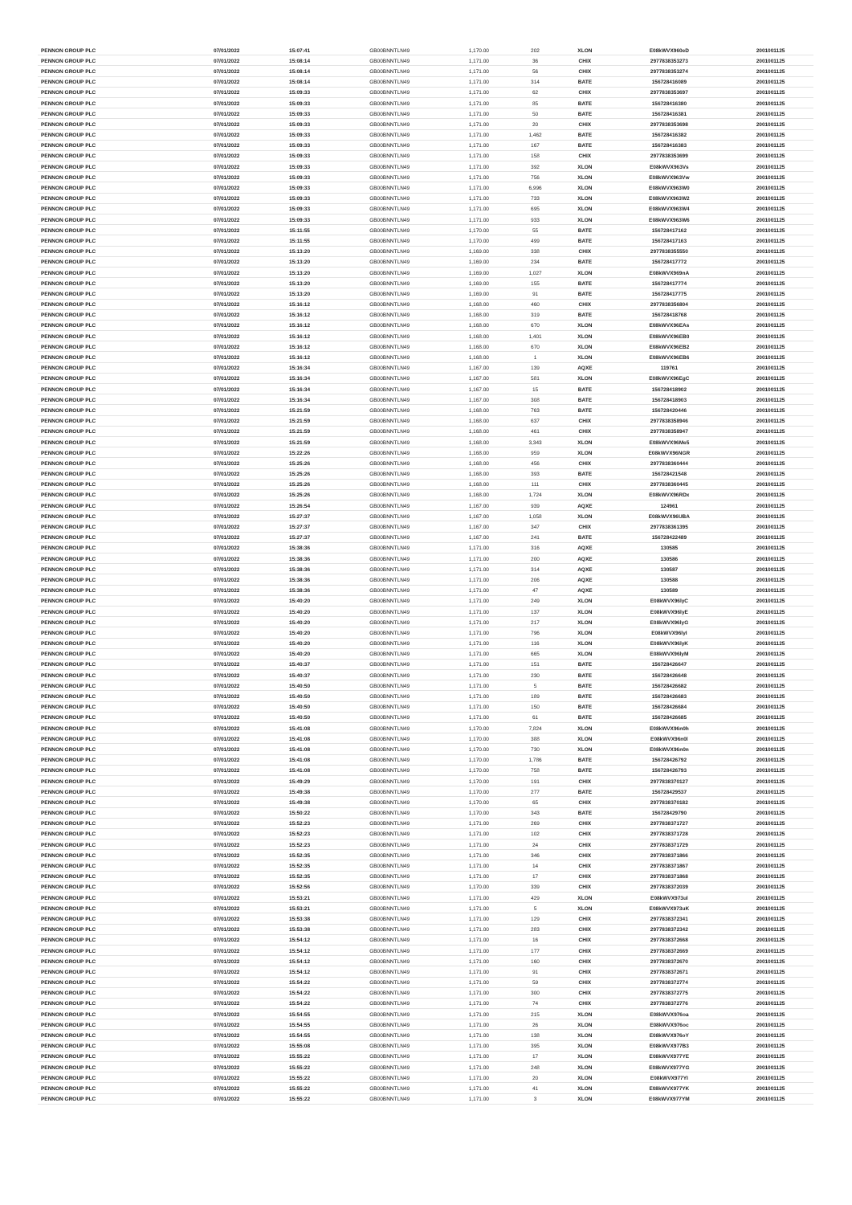| PENNON GROUP PLC | 07/01/2022 | 15:07:41 | GB00BNNTLN49 | 1,170.00 | 202 | XLON | E08kWVX960eD | 2001001125 |
| PENNON GROUP PLC | 07/01/2022 | 15:08:14 | GB00BNNTLN49 | 1,171.00 | 36 | CHIX | 2977838353273 | 2001001125 |
| PENNON GROUP PLC | 07/01/2022 | 15:08:14 | GB00BNNTLN49 | 1,171.00 | 56 | CHIX | 2977838353274 | 2001001125 |
| PENNON GROUP PLC | 07/01/2022 | 15:08:14 | GB00BNNTLN49 | 1,171.00 | 314 | BATE | 156728416089 | 2001001125 |
| PENNON GROUP PLC | 07/01/2022 | 15:09:33 | GB00BNNTLN49 | 1,171.00 | 62 | CHIX | 2977838353697 | 2001001125 |
| PENNON GROUP PLC | 07/01/2022 | 15:09:33 | GB00BNNTLN49 | 1,171.00 | 85 | BATE | 156728416380 | 2001001125 |
| PENNON GROUP PLC | 07/01/2022 | 15:09:33 | GB00BNNTLN49 | 1,171.00 | 50 | BATE | 156728416381 | 2001001125 |
| PENNON GROUP PLC | 07/01/2022 | 15:09:33 | GB00BNNTLN49 | 1,171.00 | 20 | CHIX | 2977838353698 | 2001001125 |
| PENNON GROUP PLC | 07/01/2022 | 15:09:33 | GB00BNNTLN49 | 1,171.00 | 1,462 | BATE | 156728416382 | 2001001125 |
| PENNON GROUP PLC | 07/01/2022 | 15:09:33 | GB00BNNTLN49 | 1,171.00 | 167 | BATE | 156728416383 | 2001001125 |
| PENNON GROUP PLC | 07/01/2022 | 15:09:33 | GB00BNNTLN49 | 1,171.00 | 158 | CHIX | 2977838353699 | 2001001125 |
| PENNON GROUP PLC | 07/01/2022 | 15:09:33 | GB00BNNTLN49 | 1,171.00 | 392 | XLON | E08kWVX963Vs | 2001001125 |
| PENNON GROUP PLC | 07/01/2022 | 15:09:33 | GB00BNNTLN49 | 1,171.00 | 756 | XLON | E08kWVX963Vw | 2001001125 |
| PENNON GROUP PLC | 07/01/2022 | 15:09:33 | GB00BNNTLN49 | 1,171.00 | 6,996 | XLON | E08kWVX963W0 | 2001001125 |
| PENNON GROUP PLC | 07/01/2022 | 15:09:33 | GB00BNNTLN49 | 1,171.00 | 733 | XLON | E08kWVX963W2 | 2001001125 |
| PENNON GROUP PLC | 07/01/2022 | 15:09:33 | GB00BNNTLN49 | 1,171.00 | 695 | XLON | E08kWVX963W4 | 2001001125 |
| PENNON GROUP PLC | 07/01/2022 | 15:09:33 | GB00BNNTLN49 | 1,171.00 | 933 | XLON | E08kWVX963W6 | 2001001125 |
| PENNON GROUP PLC | 07/01/2022 | 15:11:55 | GB00BNNTLN49 | 1,170.00 | 55 | BATE | 156728417162 | 2001001125 |
| PENNON GROUP PLC | 07/01/2022 | 15:11:55 | GB00BNNTLN49 | 1,170.00 | 499 | BATE | 156728417163 | 2001001125 |
| PENNON GROUP PLC | 07/01/2022 | 15:13:20 | GB00BNNTLN49 | 1,169.00 | 338 | CHIX | 2977838355550 | 2001001125 |
| PENNON GROUP PLC | 07/01/2022 | 15:13:20 | GB00BNNTLN49 | 1,169.00 | 234 | BATE | 156728417772 | 2001001125 |
| PENNON GROUP PLC | 07/01/2022 | 15:13:20 | GB00BNNTLN49 | 1,169.00 | 1,027 | XLON | E08kWVX969nA | 2001001125 |
| PENNON GROUP PLC | 07/01/2022 | 15:13:20 | GB00BNNTLN49 | 1,169.00 | 155 | BATE | 156728417774 | 2001001125 |
| PENNON GROUP PLC | 07/01/2022 | 15:13:20 | GB00BNNTLN49 | 1,169.00 | 91 | BATE | 156728417775 | 2001001125 |
| PENNON GROUP PLC | 07/01/2022 | 15:16:12 | GB00BNNTLN49 | 1,168.00 | 460 | CHIX | 2977838356804 | 2001001125 |
| PENNON GROUP PLC | 07/01/2022 | 15:16:12 | GB00BNNTLN49 | 1,168.00 | 319 | BATE | 156728418768 | 2001001125 |
| PENNON GROUP PLC | 07/01/2022 | 15:16:12 | GB00BNNTLN49 | 1,168.00 | 670 | XLON | E08kWVX96EAs | 2001001125 |
| PENNON GROUP PLC | 07/01/2022 | 15:16:12 | GB00BNNTLN49 | 1,168.00 | 1,401 | XLON | E08kWVX96EB0 | 2001001125 |
| PENNON GROUP PLC | 07/01/2022 | 15:16:12 | GB00BNNTLN49 | 1,168.00 | 670 | XLON | E08kWVX96EB2 | 2001001125 |
| PENNON GROUP PLC | 07/01/2022 | 15:16:12 | GB00BNNTLN49 | 1,168.00 | 1 | XLON | E08kWVX96EB6 | 2001001125 |
| PENNON GROUP PLC | 07/01/2022 | 15:16:34 | GB00BNNTLN49 | 1,167.00 | 139 | AQXE | 119761 | 2001001125 |
| PENNON GROUP PLC | 07/01/2022 | 15:16:34 | GB00BNNTLN49 | 1,167.00 | 581 | XLON | E08kWVX96EgC | 2001001125 |
| PENNON GROUP PLC | 07/01/2022 | 15:16:34 | GB00BNNTLN49 | 1,167.00 | 15 | BATE | 156728418902 | 2001001125 |
| PENNON GROUP PLC | 07/01/2022 | 15:16:34 | GB00BNNTLN49 | 1,167.00 | 308 | BATE | 156728418903 | 2001001125 |
| PENNON GROUP PLC | 07/01/2022 | 15:21:59 | GB00BNNTLN49 | 1,168.00 | 763 | BATE | 156728420446 | 2001001125 |
| PENNON GROUP PLC | 07/01/2022 | 15:21:59 | GB00BNNTLN49 | 1,168.00 | 637 | CHIX | 2977838358946 | 2001001125 |
| PENNON GROUP PLC | 07/01/2022 | 15:21:59 | GB00BNNTLN49 | 1,168.00 | 461 | CHIX | 2977838358947 | 2001001125 |
| PENNON GROUP PLC | 07/01/2022 | 15:21:59 | GB00BNNTLN49 | 1,168.00 | 3,343 | XLON | E08kWVX96Me5 | 2001001125 |
| PENNON GROUP PLC | 07/01/2022 | 15:22:26 | GB00BNNTLN49 | 1,168.00 | 959 | XLON | E08kWVX96NGR | 2001001125 |
| PENNON GROUP PLC | 07/01/2022 | 15:25:26 | GB00BNNTLN49 | 1,168.00 | 456 | CHIX | 2977838360444 | 2001001125 |
| PENNON GROUP PLC | 07/01/2022 | 15:25:26 | GB00BNNTLN49 | 1,168.00 | 393 | BATE | 156728421548 | 2001001125 |
| PENNON GROUP PLC | 07/01/2022 | 15:25:26 | GB00BNNTLN49 | 1,168.00 | 111 | CHIX | 2977838360445 | 2001001125 |
| PENNON GROUP PLC | 07/01/2022 | 15:25:26 | GB00BNNTLN49 | 1,168.00 | 1,724 | XLON | E08kWVX96RDx | 2001001125 |
| PENNON GROUP PLC | 07/01/2022 | 15:26:54 | GB00BNNTLN49 | 1,167.00 | 939 | AQXE | 124961 | 2001001125 |
| PENNON GROUP PLC | 07/01/2022 | 15:27:37 | GB00BNNTLN49 | 1,167.00 | 1,058 | XLON | E08kWVX96UBA | 2001001125 |
| PENNON GROUP PLC | 07/01/2022 | 15:27:37 | GB00BNNTLN49 | 1,167.00 | 347 | CHIX | 2977838361395 | 2001001125 |
| PENNON GROUP PLC | 07/01/2022 | 15:27:37 | GB00BNNTLN49 | 1,167.00 | 241 | BATE | 156728422489 | 2001001125 |
| PENNON GROUP PLC | 07/01/2022 | 15:38:36 | GB00BNNTLN49 | 1,171.00 | 316 | AQXE | 130585 | 2001001125 |
| PENNON GROUP PLC | 07/01/2022 | 15:38:36 | GB00BNNTLN49 | 1,171.00 | 200 | AQXE | 130586 | 2001001125 |
| PENNON GROUP PLC | 07/01/2022 | 15:38:36 | GB00BNNTLN49 | 1,171.00 | 314 | AQXE | 130587 | 2001001125 |
| PENNON GROUP PLC | 07/01/2022 | 15:38:36 | GB00BNNTLN49 | 1,171.00 | 206 | AQXE | 130588 | 2001001125 |
| PENNON GROUP PLC | 07/01/2022 | 15:38:36 | GB00BNNTLN49 | 1,171.00 | 47 | AQXE | 130589 | 2001001125 |
| PENNON GROUP PLC | 07/01/2022 | 15:40:20 | GB00BNNTLN49 | 1,171.00 | 249 | XLON | E08kWVX96lyC | 2001001125 |
| PENNON GROUP PLC | 07/01/2022 | 15:40:20 | GB00BNNTLN49 | 1,171.00 | 137 | XLON | E08kWVX96lyE | 2001001125 |
| PENNON GROUP PLC | 07/01/2022 | 15:40:20 | GB00BNNTLN49 | 1,171.00 | 217 | XLON | E08kWVX96lyG | 2001001125 |
| PENNON GROUP PLC | 07/01/2022 | 15:40:20 | GB00BNNTLN49 | 1,171.00 | 796 | XLON | E08kWVX96lyI | 2001001125 |
| PENNON GROUP PLC | 07/01/2022 | 15:40:20 | GB00BNNTLN49 | 1,171.00 | 116 | XLON | E08kWVX96lyK | 2001001125 |
| PENNON GROUP PLC | 07/01/2022 | 15:40:20 | GB00BNNTLN49 | 1,171.00 | 665 | XLON | E08kWVX96lyM | 2001001125 |
| PENNON GROUP PLC | 07/01/2022 | 15:40:37 | GB00BNNTLN49 | 1,171.00 | 151 | BATE | 156728426647 | 2001001125 |
| PENNON GROUP PLC | 07/01/2022 | 15:40:37 | GB00BNNTLN49 | 1,171.00 | 230 | BATE | 156728426648 | 2001001125 |
| PENNON GROUP PLC | 07/01/2022 | 15:40:50 | GB00BNNTLN49 | 1,171.00 | 5 | BATE | 156728426682 | 2001001125 |
| PENNON GROUP PLC | 07/01/2022 | 15:40:50 | GB00BNNTLN49 | 1,171.00 | 189 | BATE | 156728426683 | 2001001125 |
| PENNON GROUP PLC | 07/01/2022 | 15:40:50 | GB00BNNTLN49 | 1,171.00 | 150 | BATE | 156728426684 | 2001001125 |
| PENNON GROUP PLC | 07/01/2022 | 15:40:50 | GB00BNNTLN49 | 1,171.00 | 61 | BATE | 156728426685 | 2001001125 |
| PENNON GROUP PLC | 07/01/2022 | 15:41:08 | GB00BNNTLN49 | 1,170.00 | 7,824 | XLON | E08kWVX96n0h | 2001001125 |
| PENNON GROUP PLC | 07/01/2022 | 15:41:08 | GB00BNNTLN49 | 1,170.00 | 388 | XLON | E08kWVX96n0l | 2001001125 |
| PENNON GROUP PLC | 07/01/2022 | 15:41:08 | GB00BNNTLN49 | 1,170.00 | 730 | XLON | E08kWVX96n0n | 2001001125 |
| PENNON GROUP PLC | 07/01/2022 | 15:41:08 | GB00BNNTLN49 | 1,170.00 | 1,786 | BATE | 156728426792 | 2001001125 |
| PENNON GROUP PLC | 07/01/2022 | 15:41:08 | GB00BNNTLN49 | 1,170.00 | 758 | BATE | 156728426793 | 2001001125 |
| PENNON GROUP PLC | 07/01/2022 | 15:49:29 | GB00BNNTLN49 | 1,170.00 | 191 | CHIX | 2977838370127 | 2001001125 |
| PENNON GROUP PLC | 07/01/2022 | 15:49:38 | GB00BNNTLN49 | 1,170.00 | 277 | BATE | 156728429537 | 2001001125 |
| PENNON GROUP PLC | 07/01/2022 | 15:49:38 | GB00BNNTLN49 | 1,170.00 | 65 | CHIX | 2977838370182 | 2001001125 |
| PENNON GROUP PLC | 07/01/2022 | 15:50:22 | GB00BNNTLN49 | 1,170.00 | 343 | BATE | 156728429790 | 2001001125 |
| PENNON GROUP PLC | 07/01/2022 | 15:52:23 | GB00BNNTLN49 | 1,171.00 | 269 | CHIX | 2977838371727 | 2001001125 |
| PENNON GROUP PLC | 07/01/2022 | 15:52:23 | GB00BNNTLN49 | 1,171.00 | 102 | CHIX | 2977838371728 | 2001001125 |
| PENNON GROUP PLC | 07/01/2022 | 15:52:23 | GB00BNNTLN49 | 1,171.00 | 24 | CHIX | 2977838371729 | 2001001125 |
| PENNON GROUP PLC | 07/01/2022 | 15:52:35 | GB00BNNTLN49 | 1,171.00 | 346 | CHIX | 2977838371866 | 2001001125 |
| PENNON GROUP PLC | 07/01/2022 | 15:52:35 | GB00BNNTLN49 | 1,171.00 | 14 | CHIX | 2977838371867 | 2001001125 |
| PENNON GROUP PLC | 07/01/2022 | 15:52:35 | GB00BNNTLN49 | 1,171.00 | 17 | CHIX | 2977838371868 | 2001001125 |
| PENNON GROUP PLC | 07/01/2022 | 15:52:56 | GB00BNNTLN49 | 1,170.00 | 339 | CHIX | 2977838372039 | 2001001125 |
| PENNON GROUP PLC | 07/01/2022 | 15:53:21 | GB00BNNTLN49 | 1,171.00 | 429 | XLON | E08kWVX973ul | 2001001125 |
| PENNON GROUP PLC | 07/01/2022 | 15:53:21 | GB00BNNTLN49 | 1,171.00 | 5 | XLON | E08kWVX973uK | 2001001125 |
| PENNON GROUP PLC | 07/01/2022 | 15:53:38 | GB00BNNTLN49 | 1,171.00 | 129 | CHIX | 2977838372341 | 2001001125 |
| PENNON GROUP PLC | 07/01/2022 | 15:53:38 | GB00BNNTLN49 | 1,171.00 | 283 | CHIX | 2977838372342 | 2001001125 |
| PENNON GROUP PLC | 07/01/2022 | 15:54:12 | GB00BNNTLN49 | 1,171.00 | 16 | CHIX | 2977838372668 | 2001001125 |
| PENNON GROUP PLC | 07/01/2022 | 15:54:12 | GB00BNNTLN49 | 1,171.00 | 177 | CHIX | 2977838372669 | 2001001125 |
| PENNON GROUP PLC | 07/01/2022 | 15:54:12 | GB00BNNTLN49 | 1,171.00 | 160 | CHIX | 2977838372670 | 2001001125 |
| PENNON GROUP PLC | 07/01/2022 | 15:54:12 | GB00BNNTLN49 | 1,171.00 | 91 | CHIX | 2977838372671 | 2001001125 |
| PENNON GROUP PLC | 07/01/2022 | 15:54:22 | GB00BNNTLN49 | 1,171.00 | 59 | CHIX | 2977838372774 | 2001001125 |
| PENNON GROUP PLC | 07/01/2022 | 15:54:22 | GB00BNNTLN49 | 1,171.00 | 300 | CHIX | 2977838372775 | 2001001125 |
| PENNON GROUP PLC | 07/01/2022 | 15:54:22 | GB00BNNTLN49 | 1,171.00 | 74 | CHIX | 2977838372776 | 2001001125 |
| PENNON GROUP PLC | 07/01/2022 | 15:54:55 | GB00BNNTLN49 | 1,171.00 | 215 | XLON | E08kWVX976oa | 2001001125 |
| PENNON GROUP PLC | 07/01/2022 | 15:54:55 | GB00BNNTLN49 | 1,171.00 | 26 | XLON | E08kWVX976oc | 2001001125 |
| PENNON GROUP PLC | 07/01/2022 | 15:54:55 | GB00BNNTLN49 | 1,171.00 | 138 | XLON | E08kWVX976oY | 2001001125 |
| PENNON GROUP PLC | 07/01/2022 | 15:55:08 | GB00BNNTLN49 | 1,171.00 | 395 | XLON | E08kWVX977B3 | 2001001125 |
| PENNON GROUP PLC | 07/01/2022 | 15:55:22 | GB00BNNTLN49 | 1,171.00 | 17 | XLON | E08kWVX977YE | 2001001125 |
| PENNON GROUP PLC | 07/01/2022 | 15:55:22 | GB00BNNTLN49 | 1,171.00 | 248 | XLON | E08kWVX977YG | 2001001125 |
| PENNON GROUP PLC | 07/01/2022 | 15:55:22 | GB00BNNTLN49 | 1,171.00 | 20 | XLON | E08kWVX977YI | 2001001125 |
| PENNON GROUP PLC | 07/01/2022 | 15:55:22 | GB00BNNTLN49 | 1,171.00 | 41 | XLON | E08kWVX977YK | 2001001125 |
| PENNON GROUP PLC | 07/01/2022 | 15:55:22 | GB00BNNTLN49 | 1,171.00 | 3 | XLON | E08kWVX977YM | 2001001125 |